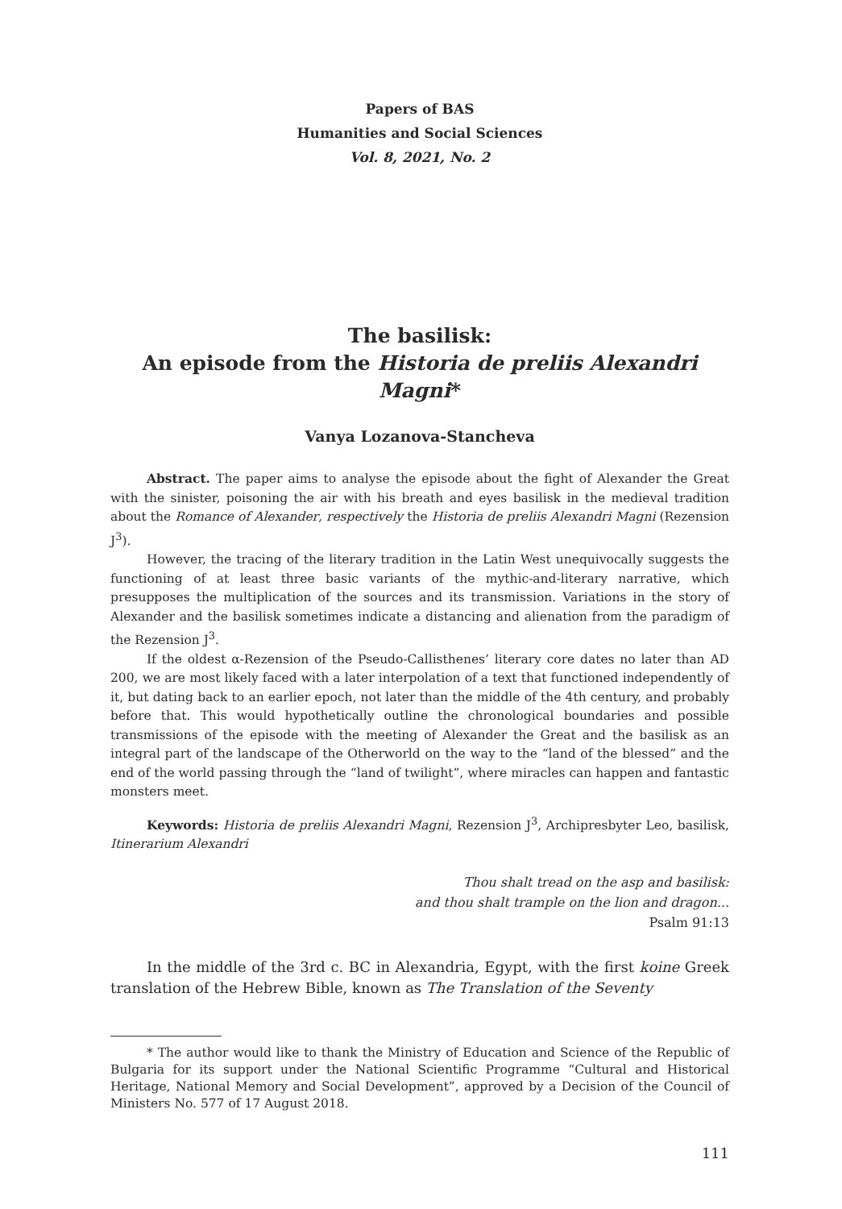Papers of BAS
Humanities and Social Sciences
Vol. 8, 2021, No. 2
The basilisk:
An episode from the Historia de preliis Alexandri Magni*
Vanya Lozanova-Stancheva
Abstract. The paper aims to analyse the episode about the fight of Alexander the Great with the sinister, poisoning the air with his breath and eyes basilisk in the medieval tradition about the Romance of Alexander, respectively the Historia de preliis Alexandri Magni (Rezension J<sup>3</sup>).
However, the tracing of the literary tradition in the Latin West unequivocally suggests the functioning of at least three basic variants of the mythic-and-literary narrative, which presupposes the multiplication of the sources and its transmission. Variations in the story of Alexander and the basilisk sometimes indicate a distancing and alienation from the paradigm of the Rezension J<sup>3</sup>.
If the oldest α-Rezension of the Pseudo-Callisthenes’ literary core dates no later than AD 200, we are most likely faced with a later interpolation of a text that functioned independently of it, but dating back to an earlier epoch, not later than the middle of the 4th century, and probably before that. This would hypothetically outline the chronological boundaries and possible transmissions of the episode with the meeting of Alexander the Great and the basilisk as an integral part of the landscape of the Otherworld on the way to the “land of the blessed” and the end of the world passing through the “land of twilight”, where miracles can happen and fantastic monsters meet.
Keywords: Historia de preliis Alexandri Magni, Rezension J<sup>3</sup>, Archipresbyter Leo, basilisk, Itinerarium Alexandri
Thou shalt tread on the asp and basilisk:
and thou shalt trample on the lion and dragon...
Psalm 91:13
In the middle of the 3rd c. BC in Alexandria, Egypt, with the first koine Greek translation of the Hebrew Bible, known as The Translation of the Seventy
* The author would like to thank the Ministry of Education and Science of the Republic of Bulgaria for its support under the National Scientific Programme “Cultural and Historical Heritage, National Memory and Social Development”, approved by a Decision of the Council of Ministers No. 577 of 17 August 2018.
111